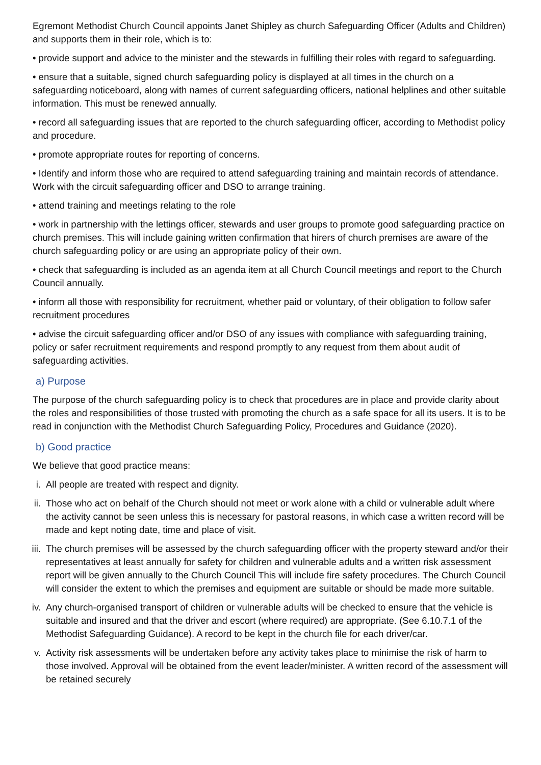Egremont Methodist Church Council appoints Janet Shipley as church Safeguarding Officer (Adults and Children) and supports them in their role, which is to:
• provide support and advice to the minister and the stewards in fulfilling their roles with regard to safeguarding.
• ensure that a suitable, signed church safeguarding policy is displayed at all times in the church on a safeguarding noticeboard, along with names of current safeguarding officers, national helplines and other suitable information. This must be renewed annually.
• record all safeguarding issues that are reported to the church safeguarding officer, according to Methodist policy and procedure.
• promote appropriate routes for reporting of concerns.
• Identify and inform those who are required to attend safeguarding training and maintain records of attendance. Work with the circuit safeguarding officer and DSO to arrange training.
• attend training and meetings relating to the role
• work in partnership with the lettings officer, stewards and user groups to promote good safeguarding practice on church premises. This will include gaining written confirmation that hirers of church premises are aware of the church safeguarding policy or are using an appropriate policy of their own.
• check that safeguarding is included as an agenda item at all Church Council meetings and report to the Church Council annually.
• inform all those with responsibility for recruitment, whether paid or voluntary, of their obligation to follow safer recruitment procedures
• advise the circuit safeguarding officer and/or DSO of any issues with compliance with safeguarding training, policy or safer recruitment requirements and respond promptly to any request from them about audit of safeguarding activities.
a) Purpose
The purpose of the church safeguarding policy is to check that procedures are in place and provide clarity about the roles and responsibilities of those trusted with promoting the church as a safe space for all its users. It is to be read in conjunction with the Methodist Church Safeguarding Policy, Procedures and Guidance (2020).
b) Good practice
We believe that good practice means:
i. All people are treated with respect and dignity.
ii. Those who act on behalf of the Church should not meet or work alone with a child or vulnerable adult where the activity cannot be seen unless this is necessary for pastoral reasons, in which case a written record will be made and kept noting date, time and place of visit.
iii. The church premises will be assessed by the church safeguarding officer with the property steward and/or their representatives at least annually for safety for children and vulnerable adults and a written risk assessment report will be given annually to the Church Council This will include fire safety procedures. The Church Council will consider the extent to which the premises and equipment are suitable or should be made more suitable.
iv. Any church-organised transport of children or vulnerable adults will be checked to ensure that the vehicle is suitable and insured and that the driver and escort (where required) are appropriate. (See 6.10.7.1 of the Methodist Safeguarding Guidance). A record to be kept in the church file for each driver/car.
v. Activity risk assessments will be undertaken before any activity takes place to minimise the risk of harm to those involved. Approval will be obtained from the event leader/minister. A written record of the assessment will be retained securely